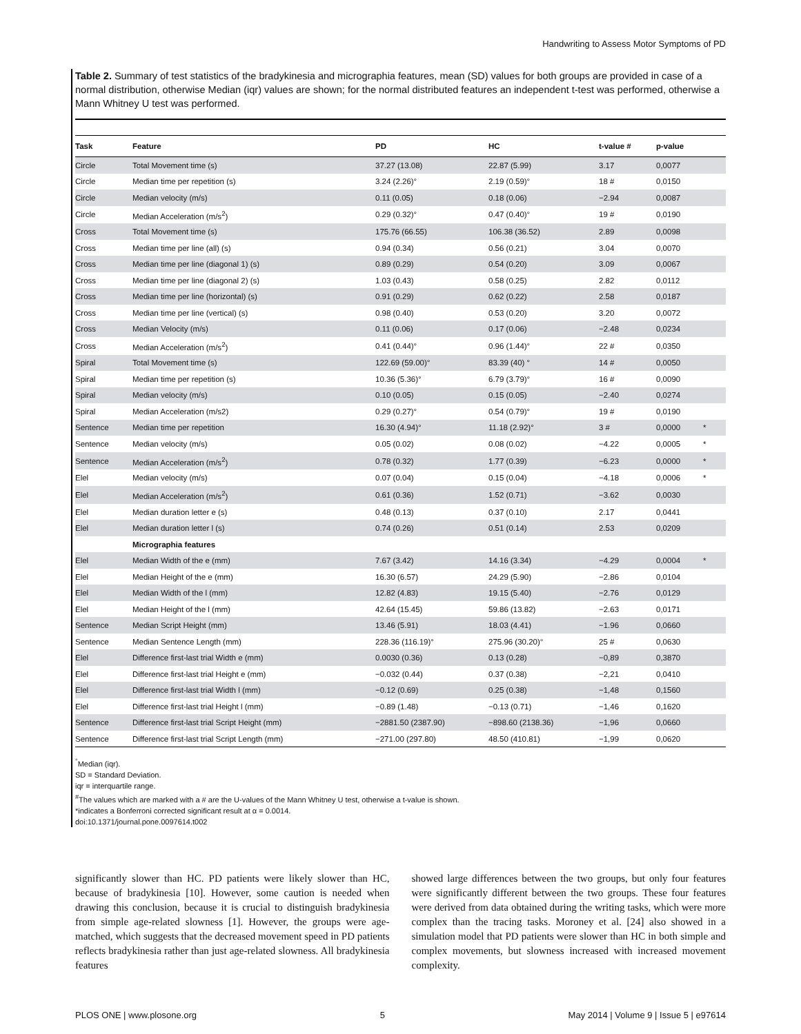Handwriting to Assess Motor Symptoms of PD
Table 2. Summary of test statistics of the bradykinesia and micrographia features, mean (SD) values for both groups are provided in case of a normal distribution, otherwise Median (iqr) values are shown; for the normal distributed features an independent t-test was performed, otherwise a Mann Whitney U test was performed.
| Task | Feature | PD | HC | t-value # | p-value | |
| --- | --- | --- | --- | --- | --- | --- |
| Circle | Total Movement time (s) | 37.27 (13.08) | 22.87 (5.99) | 3.17 | 0,0077 | |
| Circle | Median time per repetition (s) | 3.24 (2.26)° | 2.19 (0.59)° | 18 # | 0,0150 | |
| Circle | Median velocity (m/s) | 0.11 (0.05) | 0.18 (0.06) | −2.94 | 0,0087 | |
| Circle | Median Acceleration (m/s<sup>2</sup>) | 0.29 (0.32)° | 0.47 (0.40)° | 19 # | 0,0190 | |
| Cross | Total Movement time (s) | 175.76 (66.55) | 106.38 (36.52) | 2.89 | 0,0098 | |
| Cross | Median time per line (all) (s) | 0.94 (0.34) | 0.56 (0.21) | 3.04 | 0,0070 | |
| Cross | Median time per line (diagonal 1) (s) | 0.89 (0.29) | 0.54 (0.20) | 3.09 | 0,0067 | |
| Cross | Median time per line (diagonal 2) (s) | 1.03 (0.43) | 0.58 (0.25) | 2.82 | 0,0112 | |
| Cross | Median time per line (horizontal) (s) | 0.91 (0.29) | 0.62 (0.22) | 2.58 | 0,0187 | |
| Cross | Median time per line (vertical) (s) | 0.98 (0.40) | 0.53 (0.20) | 3.20 | 0,0072 | |
| Cross | Median Velocity (m/s) | 0.11 (0.06) | 0.17 (0.06) | −2.48 | 0,0234 | |
| Cross | Median Acceleration (m/s<sup>2</sup>) | 0.41 (0.44)° | 0.96 (1.44)° | 22 # | 0,0350 | |
| Spiral | Total Movement time (s) | 122.69 (59.00)° | 83.39 (40) ° | 14 # | 0,0050 | |
| Spiral | Median time per repetition (s) | 10.36 (5.36)° | 6.79 (3.79)° | 16 # | 0,0090 | |
| Spiral | Median velocity (m/s) | 0.10 (0.05) | 0.15 (0.05) | −2.40 | 0,0274 | |
| Spiral | Median Acceleration (m/s2) | 0.29 (0.27)° | 0.54 (0.79)° | 19 # | 0,0190 | |
| Sentence | Median time per repetition | 16.30 (4.94)° | 11.18 (2.92)° | 3 # | 0,0000 | * |
| Sentence | Median velocity (m/s) | 0.05 (0.02) | 0.08 (0.02) | −4.22 | 0,0005 | * |
| Sentence | Median Acceleration (m/s<sup>2</sup>) | 0.78 (0.32) | 1.77 (0.39) | −6.23 | 0,0000 | * |
| Elel | Median velocity (m/s) | 0.07 (0.04) | 0.15 (0.04) | −4.18 | 0,0006 | * |
| Elel | Median Acceleration (m/s<sup>2</sup>) | 0.61 (0.36) | 1.52 (0.71) | −3.62 | 0,0030 | |
| Elel | Median duration letter e (s) | 0.48 (0.13) | 0.37 (0.10) | 2.17 | 0,0441 | |
| Elel | Median duration letter l (s) | 0.74 (0.26) | 0.51 (0.14) | 2.53 | 0,0209 | |
| | Micrographia features | | | | | |
| Elel | Median Width of the e (mm) | 7.67 (3.42) | 14.16 (3.34) | −4.29 | 0,0004 | * |
| Elel | Median Height of the e (mm) | 16.30 (6.57) | 24.29 (5.90) | −2.86 | 0,0104 | |
| Elel | Median Width of the l (mm) | 12.82 (4.83) | 19.15 (5.40) | −2.76 | 0,0129 | |
| Elel | Median Height of the l (mm) | 42.64 (15.45) | 59.86 (13.82) | −2.63 | 0,0171 | |
| Sentence | Median Script Height (mm) | 13.46 (5.91) | 18.03 (4.41) | −1.96 | 0,0660 | |
| Sentence | Median Sentence Length (mm) | 228.36 (116.19)° | 275.96 (30.20)° | 25 # | 0,0630 | |
| Elel | Difference first-last trial Width e (mm) | 0.0030 (0.36) | 0.13 (0.28) | −0,89 | 0,3870 | |
| Elel | Difference first-last trial Height e (mm) | −0.032 (0.44) | 0.37 (0.38) | −2,21 | 0,0410 | |
| Elel | Difference first-last trial Width l (mm) | −0.12 (0.69) | 0.25 (0.38) | −1,48 | 0,1560 | |
| Elel | Difference first-last trial Height l (mm) | −0.89 (1.48) | −0.13 (0.71) | −1,46 | 0,1620 | |
| Sentence | Difference first-last trial Script Height (mm) | −2881.50 (2387.90) | −898.60 (2138.36) | −1,96 | 0,0660 | |
| Sentence | Difference first-last trial Script Length (mm) | −271.00 (297.80) | 48.50 (410.81) | −1,99 | 0,0620 | |
<sup>°</sup>Median (iqr).
SD = Standard Deviation.
iqr = interquartile range.
<sup>#</sup> The values which are marked with a # are the U-values of the Mann Whitney U test, otherwise a t-value is shown.
*indicates a Bonferroni corrected significant result at α = 0.0014.
doi:10.1371/journal.pone.0097614.t002
significantly slower than HC. PD patients were likely slower than HC, because of bradykinesia [10]. However, some caution is needed when drawing this conclusion, because it is crucial to distinguish bradykinesia from simple age-related slowness [1]. However, the groups were age-matched, which suggests that the decreased movement speed in PD patients reflects bradykinesia rather than just age-related slowness. All bradykinesia features
showed large differences between the two groups, but only four features were significantly different between the two groups. These four features were derived from data obtained during the writing tasks, which were more complex than the tracing tasks. Moroney et al. [24] also showed in a simulation model that PD patients were slower than HC in both simple and complex movements, but slowness increased with increased movement complexity.
PLOS ONE | www.plosone.org 5 May 2014 | Volume 9 | Issue 5 | e97614